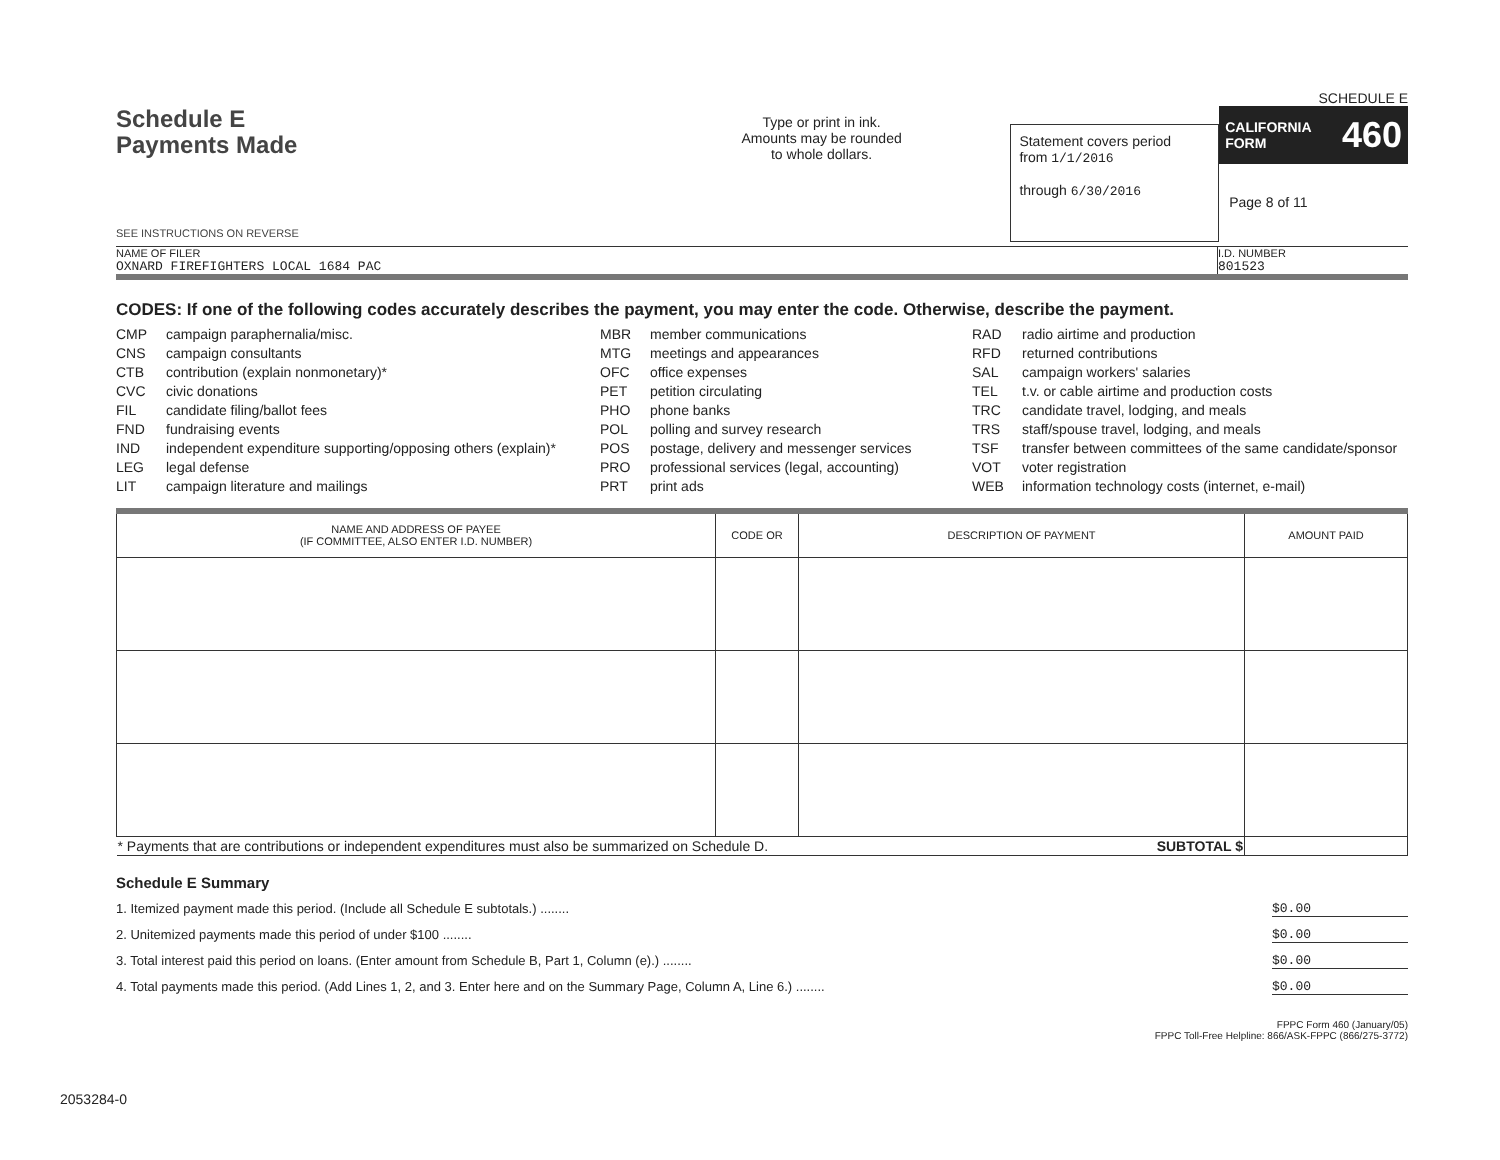SCHEDULE E
Schedule E
Payments Made
SEE INSTRUCTIONS ON REVERSE
Type or print in ink.
Amounts may be rounded
to whole dollars.
Statement covers period
from 1/1/2016
through 6/30/2016
CALIFORNIA
FORM 460
Page 8 of 11
NAME OF FILER
OXNARD FIREFIGHTERS LOCAL 1684 PAC
I.D. NUMBER
801523
CODES: If one of the following codes accurately describes the payment, you may enter the code. Otherwise, describe the payment.
CMP campaign paraphernalia/misc. MBR member communications RAD radio airtime and production CNS campaign consultants MTG meetings and appearances RFD returned contributions CTB contribution (explain nonmonetary)* OFC office expenses SAL campaign workers' salaries CVC civic donations PET petition circulating TEL t.v. or cable airtime and production costs FIL candidate filing/ballot fees PHO phone banks TRC candidate travel, lodging, and meals FND fundraising events POL polling and survey research TRS staff/spouse travel, lodging, and meals IND independent expenditure supporting/opposing others (explain)* POS postage, delivery and messenger services TSF transfer between committees of the same candidate/sponsor LEG legal defense PRO professional services (legal, accounting) VOT voter registration LIT campaign literature and mailings PRT print ads WEB information technology costs (internet, e-mail)
| NAME AND ADDRESS OF PAYEE (IF COMMITTEE, ALSO ENTER I.D. NUMBER) | CODE OR | DESCRIPTION OF PAYMENT | AMOUNT PAID |
| --- | --- | --- | --- |
| * Payments that are contributions or independent expenditures must also be summarized on Schedule D. SUBTOTAL $ | | | |
Schedule E Summary
1. Itemized payment made this period. (Include all Schedule E subtotals.) ........ $0.00
2. Unitemized payments made this period of under $100 ........ $0.00
3. Total interest paid this period on loans. (Enter amount from Schedule B, Part 1, Column (e).) ........ $0.00
4. Total payments made this period. (Add Lines 1, 2, and 3. Enter here and on the Summary Page, Column A, Line 6.) ........ $0.00
FPPC Form 460 (January/05)
FPPC Toll-Free Helpline: 866/ASK-FPPC (866/275-3772)
2053284-0